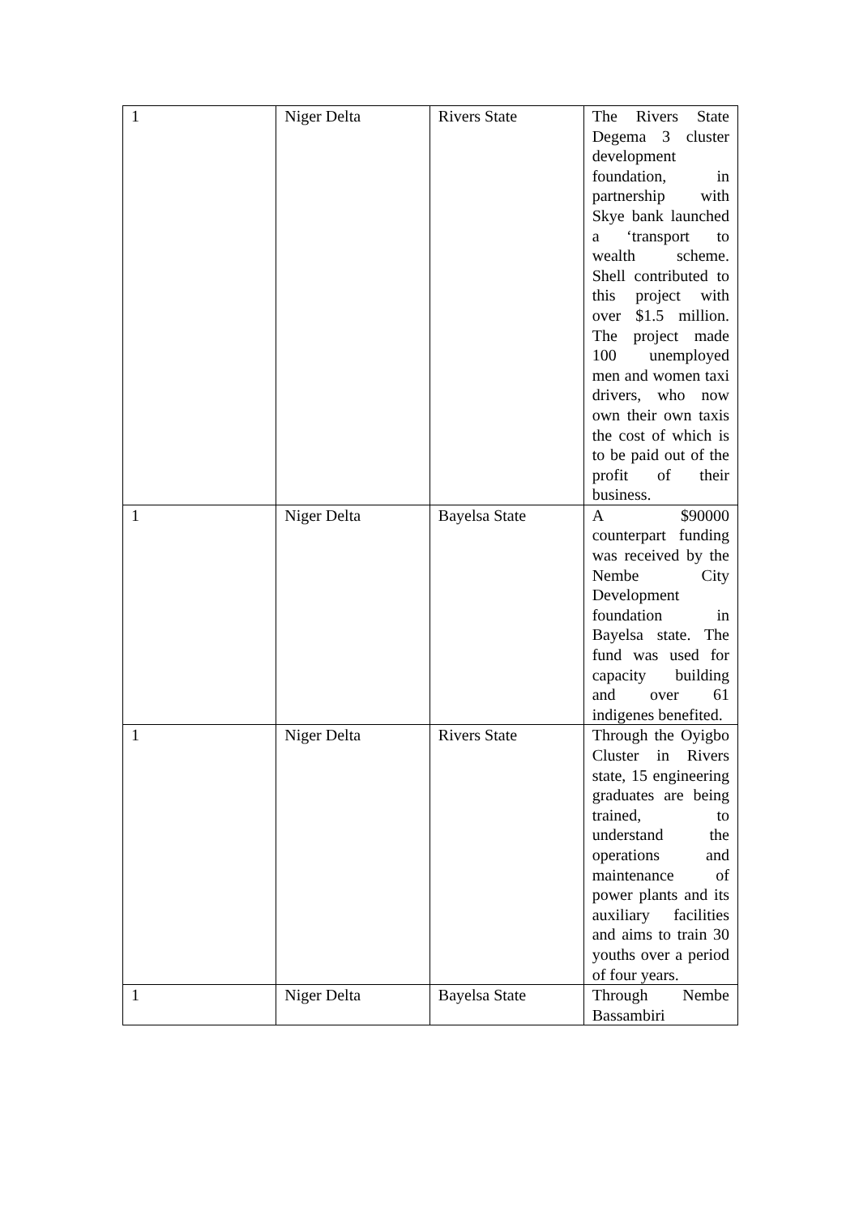| 1 | Niger Delta | Rivers State | The Rivers State Degema 3 cluster development foundation, in partnership with Skye bank launched a ‘transport to wealth scheme. Shell contributed to this project with over $1.5 million. The project made 100 unemployed men and women taxi drivers, who now own their own taxis the cost of which is to be paid out of the profit of their business. |
| 1 | Niger Delta | Bayelsa State | A $90000 counterpart funding was received by the Nembe City Development foundation in Bayelsa state. The fund was used for capacity building and over 61 indigenes benefited. |
| 1 | Niger Delta | Rivers State | Through the Oyigbo Cluster in Rivers state, 15 engineering graduates are being trained, to understand the operations and maintenance of power plants and its auxiliary facilities and aims to train 30 youths over a period of four years. |
| 1 | Niger Delta | Bayelsa State | Through Nembe Bassambiri |